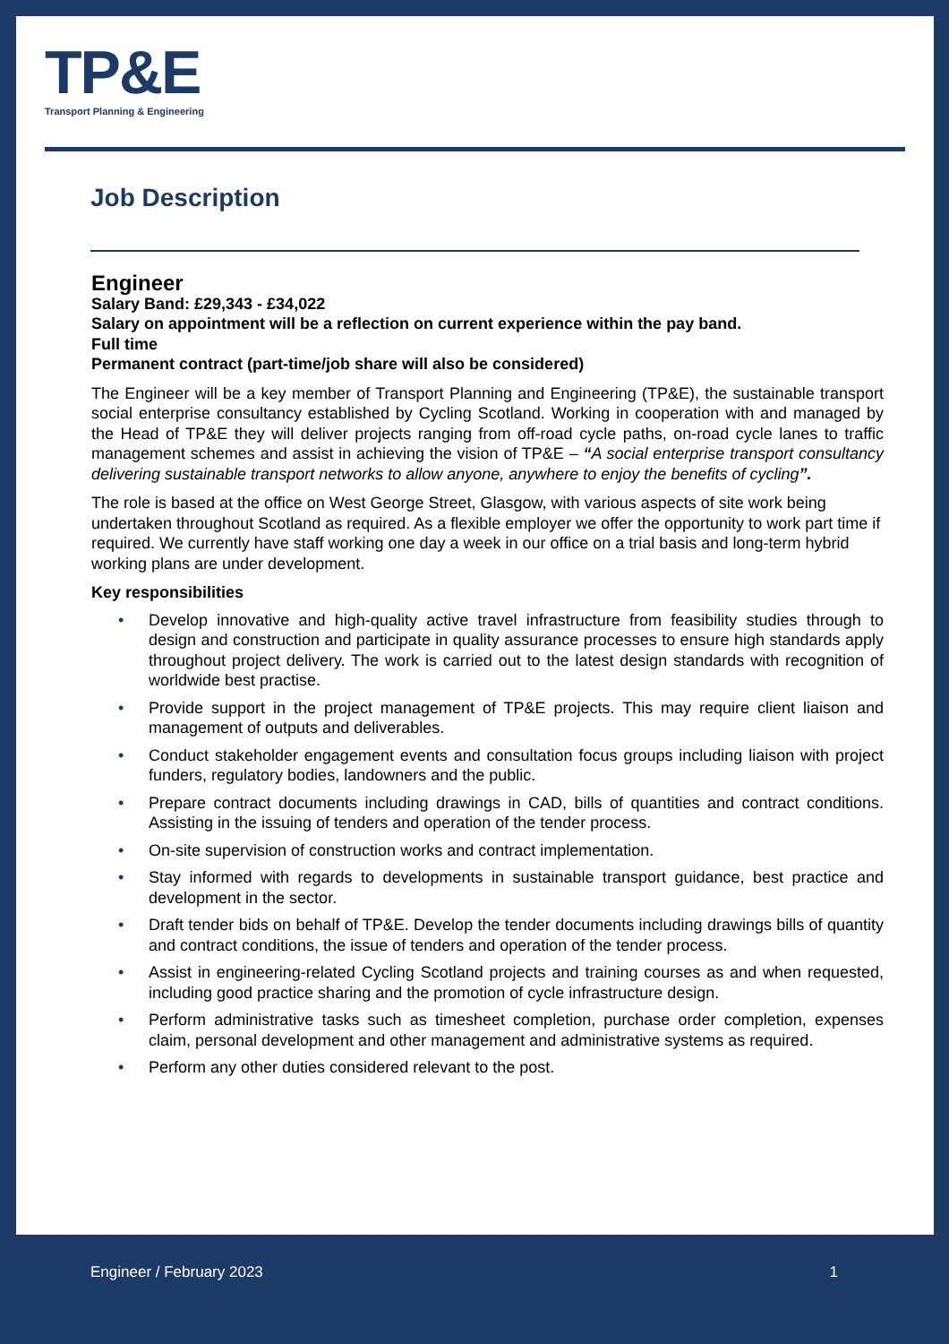TP&E
Transport Planning & Engineering
Job Description
Engineer
Salary Band: £29,343 - £34,022
Salary on appointment will be a reflection on current experience within the pay band.
Full time
Permanent contract (part-time/job share will also be considered)
The Engineer will be a key member of Transport Planning and Engineering (TP&E), the sustainable transport social enterprise consultancy established by Cycling Scotland. Working in cooperation with and managed by the Head of TP&E they will deliver projects ranging from off-road cycle paths, on-road cycle lanes to traffic management schemes and assist in achieving the vision of TP&E – “A social enterprise transport consultancy delivering sustainable transport networks to allow anyone, anywhere to enjoy the benefits of cycling”.
The role is based at the office on West George Street, Glasgow, with various aspects of site work being undertaken throughout Scotland as required. As a flexible employer we offer the opportunity to work part time if required. We currently have staff working one day a week in our office on a trial basis and long-term hybrid working plans are under development.
Key responsibilities
• Develop innovative and high-quality active travel infrastructure from feasibility studies through to design and construction and participate in quality assurance processes to ensure high standards apply throughout project delivery. The work is carried out to the latest design standards with recognition of worldwide best practise.
• Provide support in the project management of TP&E projects. This may require client liaison and management of outputs and deliverables.
• Conduct stakeholder engagement events and consultation focus groups including liaison with project funders, regulatory bodies, landowners and the public.
• Prepare contract documents including drawings in CAD, bills of quantities and contract conditions. Assisting in the issuing of tenders and operation of the tender process.
• On-site supervision of construction works and contract implementation.
• Stay informed with regards to developments in sustainable transport guidance, best practice and development in the sector.
• Draft tender bids on behalf of TP&E. Develop the tender documents including drawings bills of quantity and contract conditions, the issue of tenders and operation of the tender process.
• Assist in engineering-related Cycling Scotland projects and training courses as and when requested, including good practice sharing and the promotion of cycle infrastructure design.
• Perform administrative tasks such as timesheet completion, purchase order completion, expenses claim, personal development and other management and administrative systems as required.
• Perform any other duties considered relevant to the post.
Engineer / February 2023 1